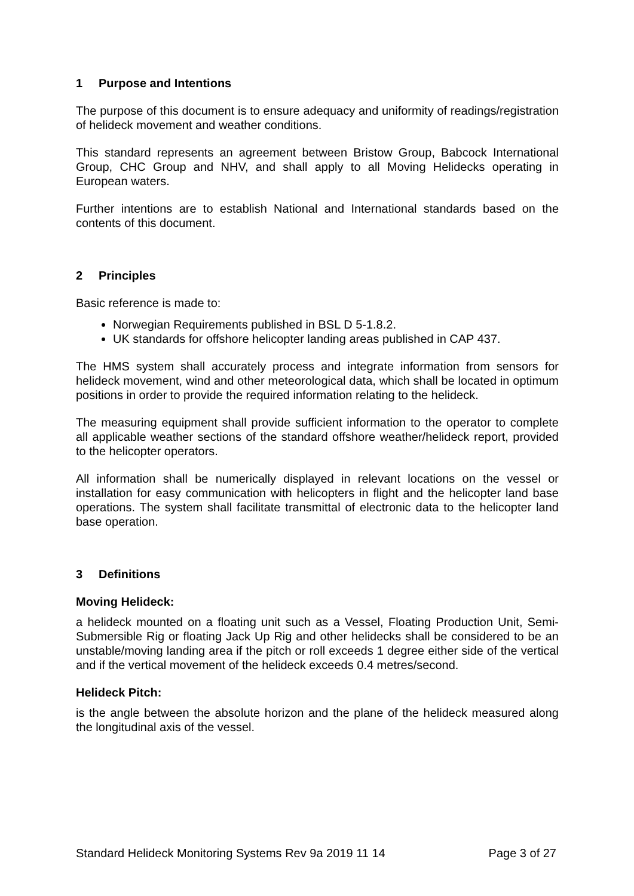1 Purpose and Intentions
The purpose of this document is to ensure adequacy and uniformity of readings/registration of helideck movement and weather conditions.
This standard represents an agreement between Bristow Group, Babcock International Group, CHC Group and NHV, and shall apply to all Moving Helidecks operating in European waters.
Further intentions are to establish National and International standards based on the contents of this document.
2 Principles
Basic reference is made to:
Norwegian Requirements published in BSL D 5-1.8.2.
UK standards for offshore helicopter landing areas published in CAP 437.
The HMS system shall accurately process and integrate information from sensors for helideck movement, wind and other meteorological data, which shall be located in optimum positions in order to provide the required information relating to the helideck.
The measuring equipment shall provide sufficient information to the operator to complete all applicable weather sections of the standard offshore weather/helideck report, provided to the helicopter operators.
All information shall be numerically displayed in relevant locations on the vessel or installation for easy communication with helicopters in flight and the helicopter land base operations. The system shall facilitate transmittal of electronic data to the helicopter land base operation.
3 Definitions
Moving Helideck:
a helideck mounted on a floating unit such as a Vessel, Floating Production Unit, Semi-Submersible Rig or floating Jack Up Rig and other helidecks shall be considered to be an unstable/moving landing area if the pitch or roll exceeds 1 degree either side of the vertical and if the vertical movement of the helideck exceeds 0.4 metres/second.
Helideck Pitch:
is the angle between the absolute horizon and the plane of the helideck measured along the longitudinal axis of the vessel.
Standard Helideck Monitoring Systems Rev 9a 2019 11 14 Page 3 of 27